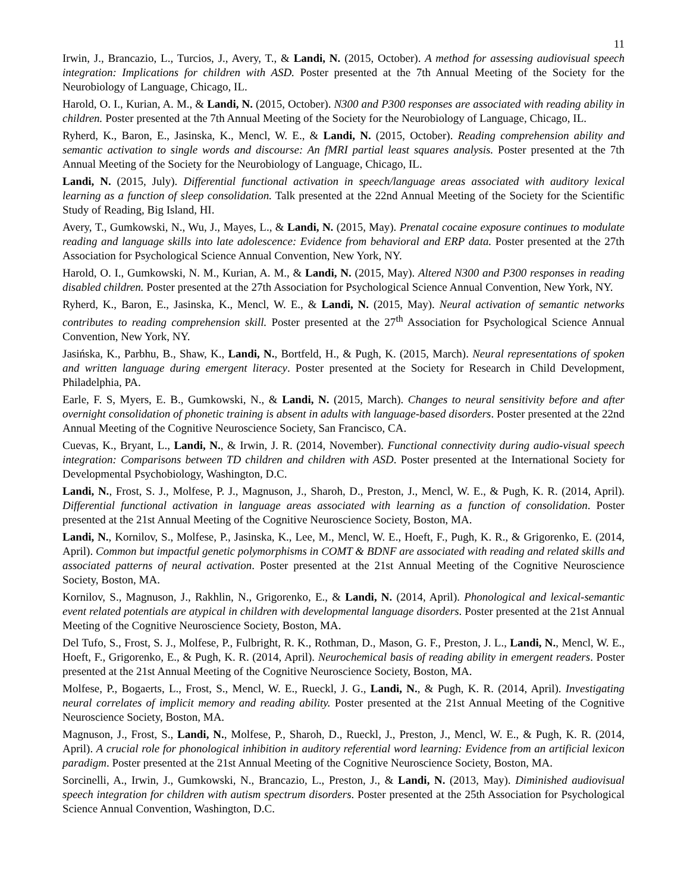11
Irwin, J., Brancazio, L., Turcios, J., Avery, T., & Landi, N. (2015, October). A method for assessing audiovisual speech integration: Implications for children with ASD. Poster presented at the 7th Annual Meeting of the Society for the Neurobiology of Language, Chicago, IL.
Harold, O. I., Kurian, A. M., & Landi, N. (2015, October). N300 and P300 responses are associated with reading ability in children. Poster presented at the 7th Annual Meeting of the Society for the Neurobiology of Language, Chicago, IL.
Ryherd, K., Baron, E., Jasinska, K., Mencl, W. E., & Landi, N. (2015, October). Reading comprehension ability and semantic activation to single words and discourse: An fMRI partial least squares analysis. Poster presented at the 7th Annual Meeting of the Society for the Neurobiology of Language, Chicago, IL.
Landi, N. (2015, July). Differential functional activation in speech/language areas associated with auditory lexical learning as a function of sleep consolidation. Talk presented at the 22nd Annual Meeting of the Society for the Scientific Study of Reading, Big Island, HI.
Avery, T., Gumkowski, N., Wu, J., Mayes, L., & Landi, N. (2015, May). Prenatal cocaine exposure continues to modulate reading and language skills into late adolescence: Evidence from behavioral and ERP data. Poster presented at the 27th Association for Psychological Science Annual Convention, New York, NY.
Harold, O. I., Gumkowski, N. M., Kurian, A. M., & Landi, N. (2015, May). Altered N300 and P300 responses in reading disabled children. Poster presented at the 27th Association for Psychological Science Annual Convention, New York, NY.
Ryherd, K., Baron, E., Jasinska, K., Mencl, W. E., & Landi, N. (2015, May). Neural activation of semantic networks contributes to reading comprehension skill. Poster presented at the 27<sup>th</sup> Association for Psychological Science Annual Convention, New York, NY.
Jasińska, K., Parbhu, B., Shaw, K., Landi, N., Bortfeld, H., & Pugh, K. (2015, March). Neural representations of spoken and written language during emergent literacy. Poster presented at the Society for Research in Child Development, Philadelphia, PA.
Earle, F. S, Myers, E. B., Gumkowski, N., & Landi, N. (2015, March). Changes to neural sensitivity before and after overnight consolidation of phonetic training is absent in adults with language-based disorders. Poster presented at the 22nd Annual Meeting of the Cognitive Neuroscience Society, San Francisco, CA.
Cuevas, K., Bryant, L., Landi, N., & Irwin, J. R. (2014, November). Functional connectivity during audio-visual speech integration: Comparisons between TD children and children with ASD. Poster presented at the International Society for Developmental Psychobiology, Washington, D.C.
Landi, N., Frost, S. J., Molfese, P. J., Magnuson, J., Sharoh, D., Preston, J., Mencl, W. E., & Pugh, K. R. (2014, April). Differential functional activation in language areas associated with learning as a function of consolidation. Poster presented at the 21st Annual Meeting of the Cognitive Neuroscience Society, Boston, MA.
Landi, N., Kornilov, S., Molfese, P., Jasinska, K., Lee, M., Mencl, W. E., Hoeft, F., Pugh, K. R., & Grigorenko, E. (2014, April). Common but impactful genetic polymorphisms in COMT & BDNF are associated with reading and related skills and associated patterns of neural activation. Poster presented at the 21st Annual Meeting of the Cognitive Neuroscience Society, Boston, MA.
Kornilov, S., Magnuson, J., Rakhlin, N., Grigorenko, E., & Landi, N. (2014, April). Phonological and lexical-semantic event related potentials are atypical in children with developmental language disorders. Poster presented at the 21st Annual Meeting of the Cognitive Neuroscience Society, Boston, MA.
Del Tufo, S., Frost, S. J., Molfese, P., Fulbright, R. K., Rothman, D., Mason, G. F., Preston, J. L., Landi, N., Mencl, W. E., Hoeft, F., Grigorenko, E., & Pugh, K. R. (2014, April). Neurochemical basis of reading ability in emergent readers. Poster presented at the 21st Annual Meeting of the Cognitive Neuroscience Society, Boston, MA.
Molfese, P., Bogaerts, L., Frost, S., Mencl, W. E., Rueckl, J. G., Landi, N., & Pugh, K. R. (2014, April). Investigating neural correlates of implicit memory and reading ability. Poster presented at the 21st Annual Meeting of the Cognitive Neuroscience Society, Boston, MA.
Magnuson, J., Frost, S., Landi, N., Molfese, P., Sharoh, D., Rueckl, J., Preston, J., Mencl, W. E., & Pugh, K. R. (2014, April). A crucial role for phonological inhibition in auditory referential word learning: Evidence from an artificial lexicon paradigm. Poster presented at the 21st Annual Meeting of the Cognitive Neuroscience Society, Boston, MA.
Sorcinelli, A., Irwin, J., Gumkowski, N., Brancazio, L., Preston, J., & Landi, N. (2013, May). Diminished audiovisual speech integration for children with autism spectrum disorders. Poster presented at the 25th Association for Psychological Science Annual Convention, Washington, D.C.